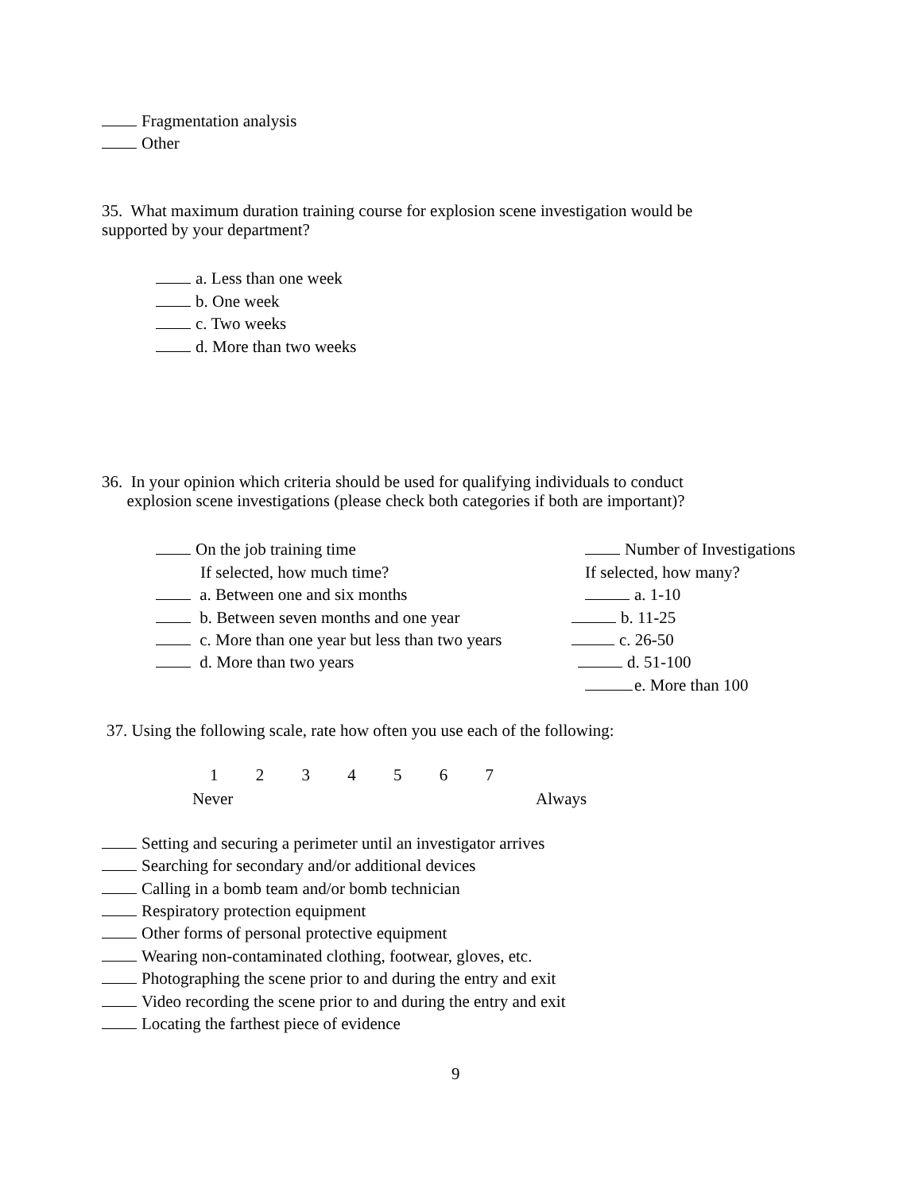Fragmentation analysis
Other
35. What maximum duration training course for explosion scene investigation would be
supported by your department?
a. Less than one week
b. One week
c. Two weeks
d. More than two weeks
36. In your opinion which criteria should be used for qualifying individuals to conduct
explosion scene investigations (please check both categories if both are important)?
On the job training time Number of Investigations
If selected, how much time? If selected, how many?
a. Between one and six months a. 1-10
b. Between seven months and one year b. 11-25
c. More than one year but less than two years c. 26-50
d. More than two years d. 51-100
e. More than 100
37. Using the following scale, rate how often you use each of the following:
1 2 3 4 5 6 7
Never Always
Setting and securing a perimeter until an investigator arrives
Searching for secondary and/or additional devices
Calling in a bomb team and/or bomb technician
Respiratory protection equipment
Other forms of personal protective equipment
Wearing non-contaminated clothing, footwear, gloves, etc.
Photographing the scene prior to and during the entry and exit
Video recording the scene prior to and during the entry and exit
Locating the farthest piece of evidence
9